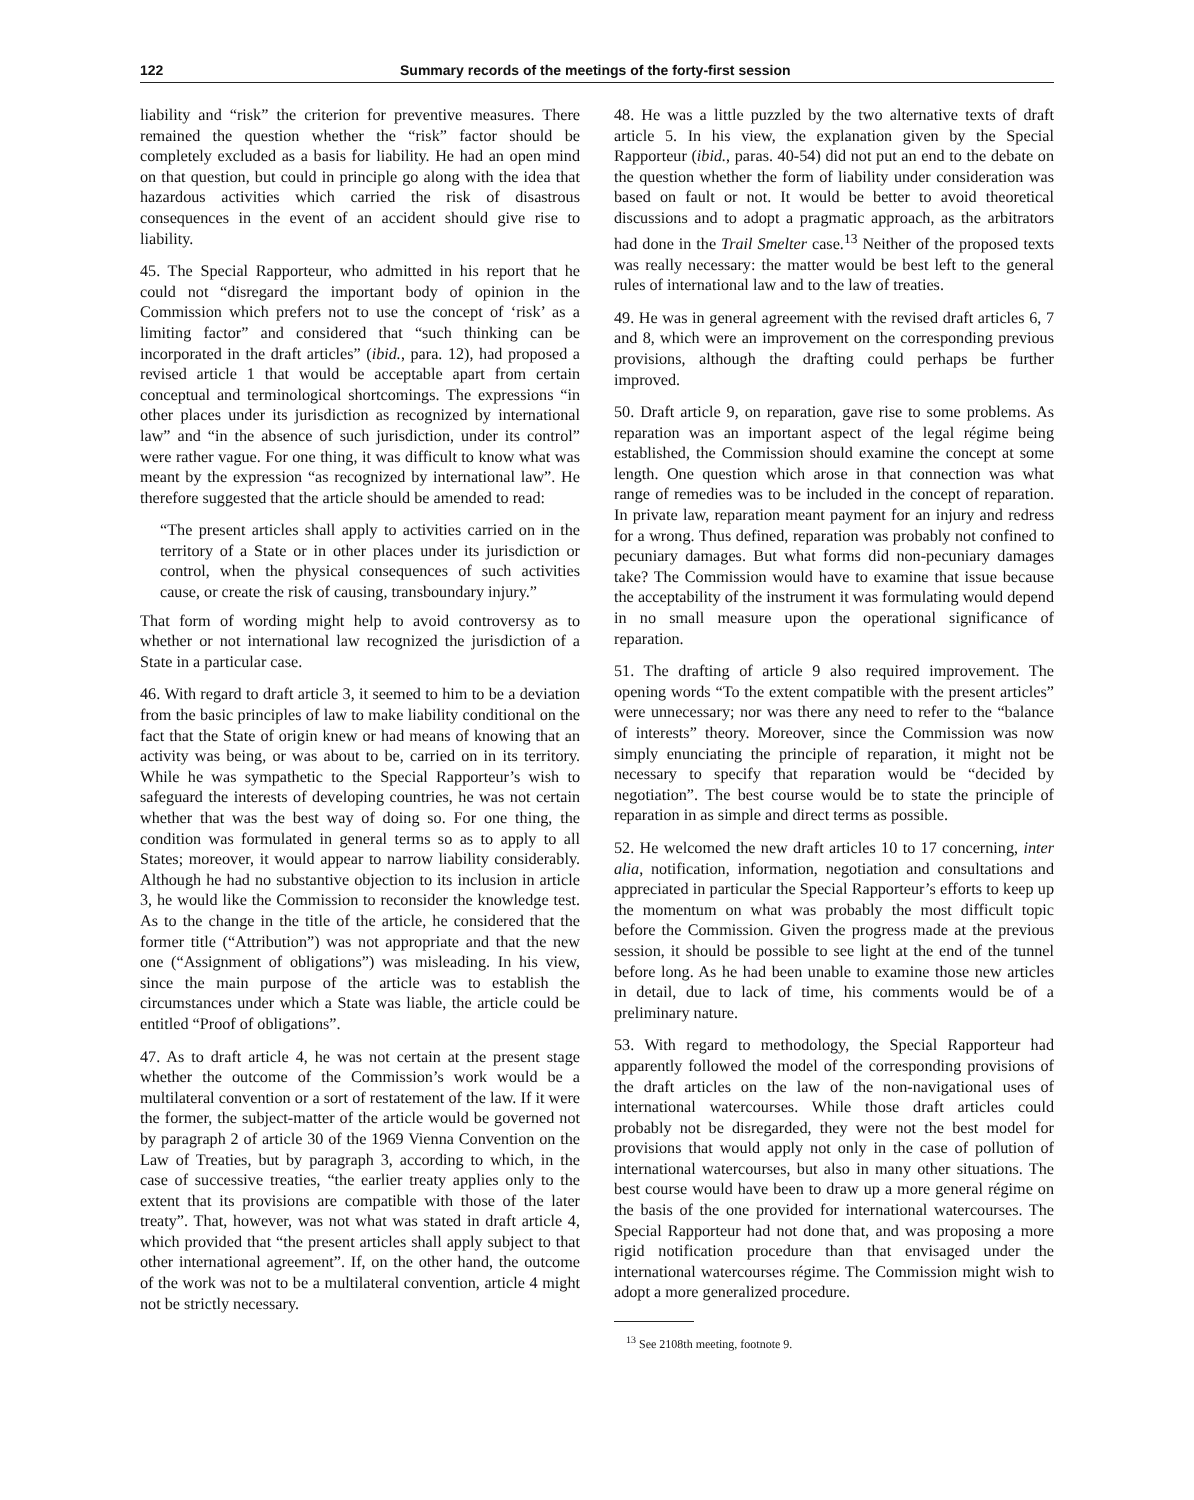122 Summary records of the meetings of the forty-first session
liability and “risk” the criterion for preventive measures. There remained the question whether the “risk” factor should be completely excluded as a basis for liability. He had an open mind on that question, but could in principle go along with the idea that hazardous activities which carried the risk of disastrous consequences in the event of an accident should give rise to liability.
45. The Special Rapporteur, who admitted in his report that he could not “disregard the important body of opinion in the Commission which prefers not to use the concept of ‘risk’ as a limiting factor” and considered that “such thinking can be incorporated in the draft articles” (ibid., para. 12), had proposed a revised article 1 that would be acceptable apart from certain conceptual and terminological shortcomings. The expressions “in other places under its jurisdiction as recognized by international law” and “in the absence of such jurisdiction, under its control” were rather vague. For one thing, it was difficult to know what was meant by the expression “as recognized by international law”. He therefore suggested that the article should be amended to read:
“The present articles shall apply to activities carried on in the territory of a State or in other places under its jurisdiction or control, when the physical consequences of such activities cause, or create the risk of causing, transboundary injury.”
That form of wording might help to avoid controversy as to whether or not international law recognized the jurisdiction of a State in a particular case.
46. With regard to draft article 3, it seemed to him to be a deviation from the basic principles of law to make liability conditional on the fact that the State of origin knew or had means of knowing that an activity was being, or was about to be, carried on in its territory. While he was sympathetic to the Special Rapporteur’s wish to safeguard the interests of developing countries, he was not certain whether that was the best way of doing so. For one thing, the condition was formulated in general terms so as to apply to all States; moreover, it would appear to narrow liability considerably. Although he had no substantive objection to its inclusion in article 3, he would like the Commission to reconsider the knowledge test. As to the change in the title of the article, he considered that the former title (“Attribution”) was not appropriate and that the new one (“Assignment of obligations”) was misleading. In his view, since the main purpose of the article was to establish the circumstances under which a State was liable, the article could be entitled “Proof of obligations”.
47. As to draft article 4, he was not certain at the present stage whether the outcome of the Commission’s work would be a multilateral convention or a sort of restatement of the law. If it were the former, the subject-matter of the article would be governed not by paragraph 2 of article 30 of the 1969 Vienna Convention on the Law of Treaties, but by paragraph 3, according to which, in the case of successive treaties, “the earlier treaty applies only to the extent that its provisions are compatible with those of the later treaty”. That, however, was not what was stated in draft article 4, which provided that “the present articles shall apply subject to that other international agreement”. If, on the other hand, the outcome of the work was not to be a multilateral convention, article 4 might not be strictly necessary.
48. He was a little puzzled by the two alternative texts of draft article 5. In his view, the explanation given by the Special Rapporteur (ibid., paras. 40-54) did not put an end to the debate on the question whether the form of liability under consideration was based on fault or not. It would be better to avoid theoretical discussions and to adopt a pragmatic approach, as the arbitrators had done in the Trail Smelter case.<sup>13</sup> Neither of the proposed texts was really necessary: the matter would be best left to the general rules of international law and to the law of treaties.
49. He was in general agreement with the revised draft articles 6, 7 and 8, which were an improvement on the corresponding previous provisions, although the drafting could perhaps be further improved.
50. Draft article 9, on reparation, gave rise to some problems. As reparation was an important aspect of the legal régime being established, the Commission should examine the concept at some length. One question which arose in that connection was what range of remedies was to be included in the concept of reparation. In private law, reparation meant payment for an injury and redress for a wrong. Thus defined, reparation was probably not confined to pecuniary damages. But what forms did non-pecuniary damages take? The Commission would have to examine that issue because the acceptability of the instrument it was formulating would depend in no small measure upon the operational significance of reparation.
51. The drafting of article 9 also required improvement. The opening words “To the extent compatible with the present articles” were unnecessary; nor was there any need to refer to the “balance of interests” theory. Moreover, since the Commission was now simply enunciating the principle of reparation, it might not be necessary to specify that reparation would be “decided by negotiation”. The best course would be to state the principle of reparation in as simple and direct terms as possible.
52. He welcomed the new draft articles 10 to 17 concerning, inter alia, notification, information, negotiation and consultations and appreciated in particular the Special Rapporteur’s efforts to keep up the momentum on what was probably the most difficult topic before the Commission. Given the progress made at the previous session, it should be possible to see light at the end of the tunnel before long. As he had been unable to examine those new articles in detail, due to lack of time, his comments would be of a preliminary nature.
53. With regard to methodology, the Special Rapporteur had apparently followed the model of the corresponding provisions of the draft articles on the law of the non-navigational uses of international watercourses. While those draft articles could probably not be disregarded, they were not the best model for provisions that would apply not only in the case of pollution of international watercourses, but also in many other situations. The best course would have been to draw up a more general régime on the basis of the one provided for international watercourses. The Special Rapporteur had not done that, and was proposing a more rigid notification procedure than that envisaged under the international watercourses régime. The Commission might wish to adopt a more generalized procedure.
<sup>13</sup> See 2108th meeting, footnote 9.